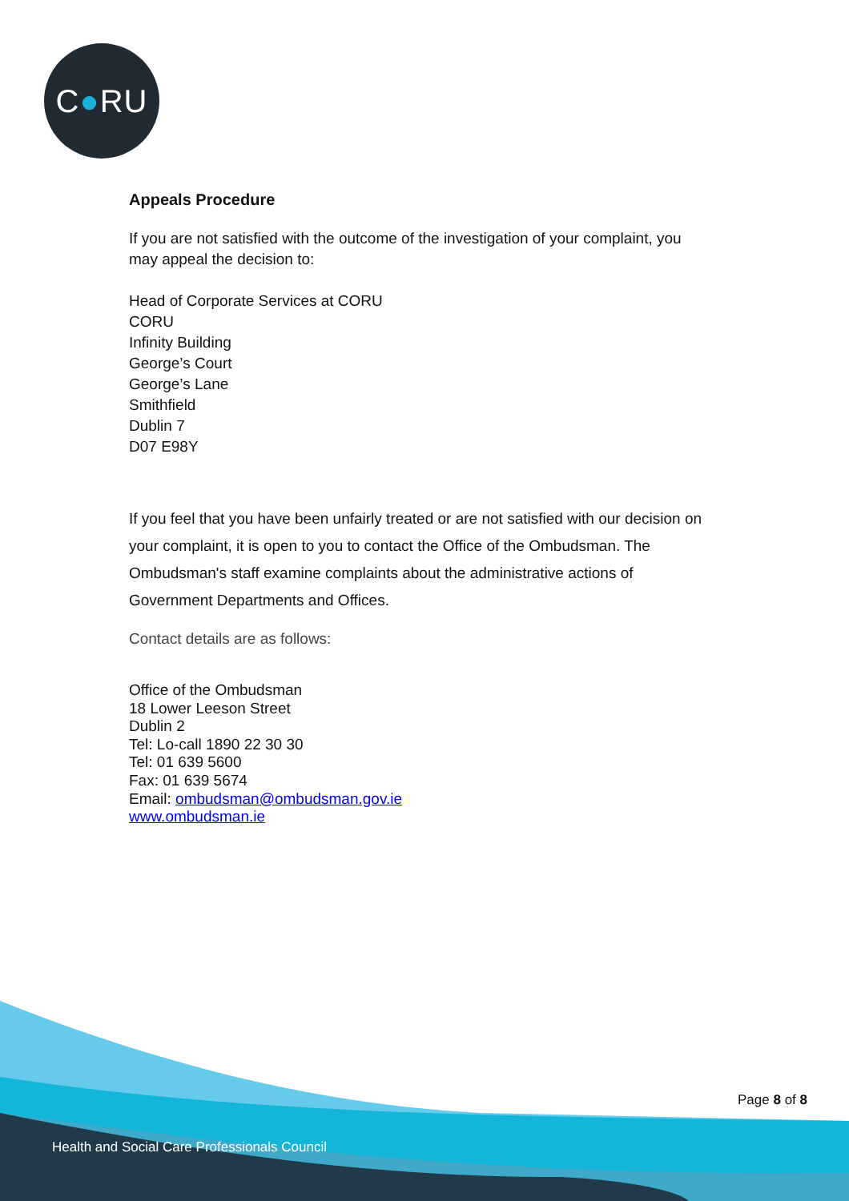C ● RU
Appeals Procedure
If you are not satisfied with the outcome of the investigation of your complaint, you may appeal the decision to:
Head of Corporate Services at CORU
CORU
Infinity Building
George’s Court
George’s Lane
Smithfield
Dublin 7
D07 E98Y
If you feel that you have been unfairly treated or are not satisfied with our decision on your complaint, it is open to you to contact the Office of the Ombudsman. The Ombudsman's staff examine complaints about the administrative actions of Government Departments and Offices.
Contact details are as follows:
Office of the Ombudsman
18 Lower Leeson Street
Dublin 2
Tel: Lo-call 1890 22 30 30
Tel: 01 639 5600
Fax: 01 639 5674
Email: ombudsman@ombudsman.gov.ie
www.ombudsman.ie
Page 8 of 8
Health and Social Care Professionals Council